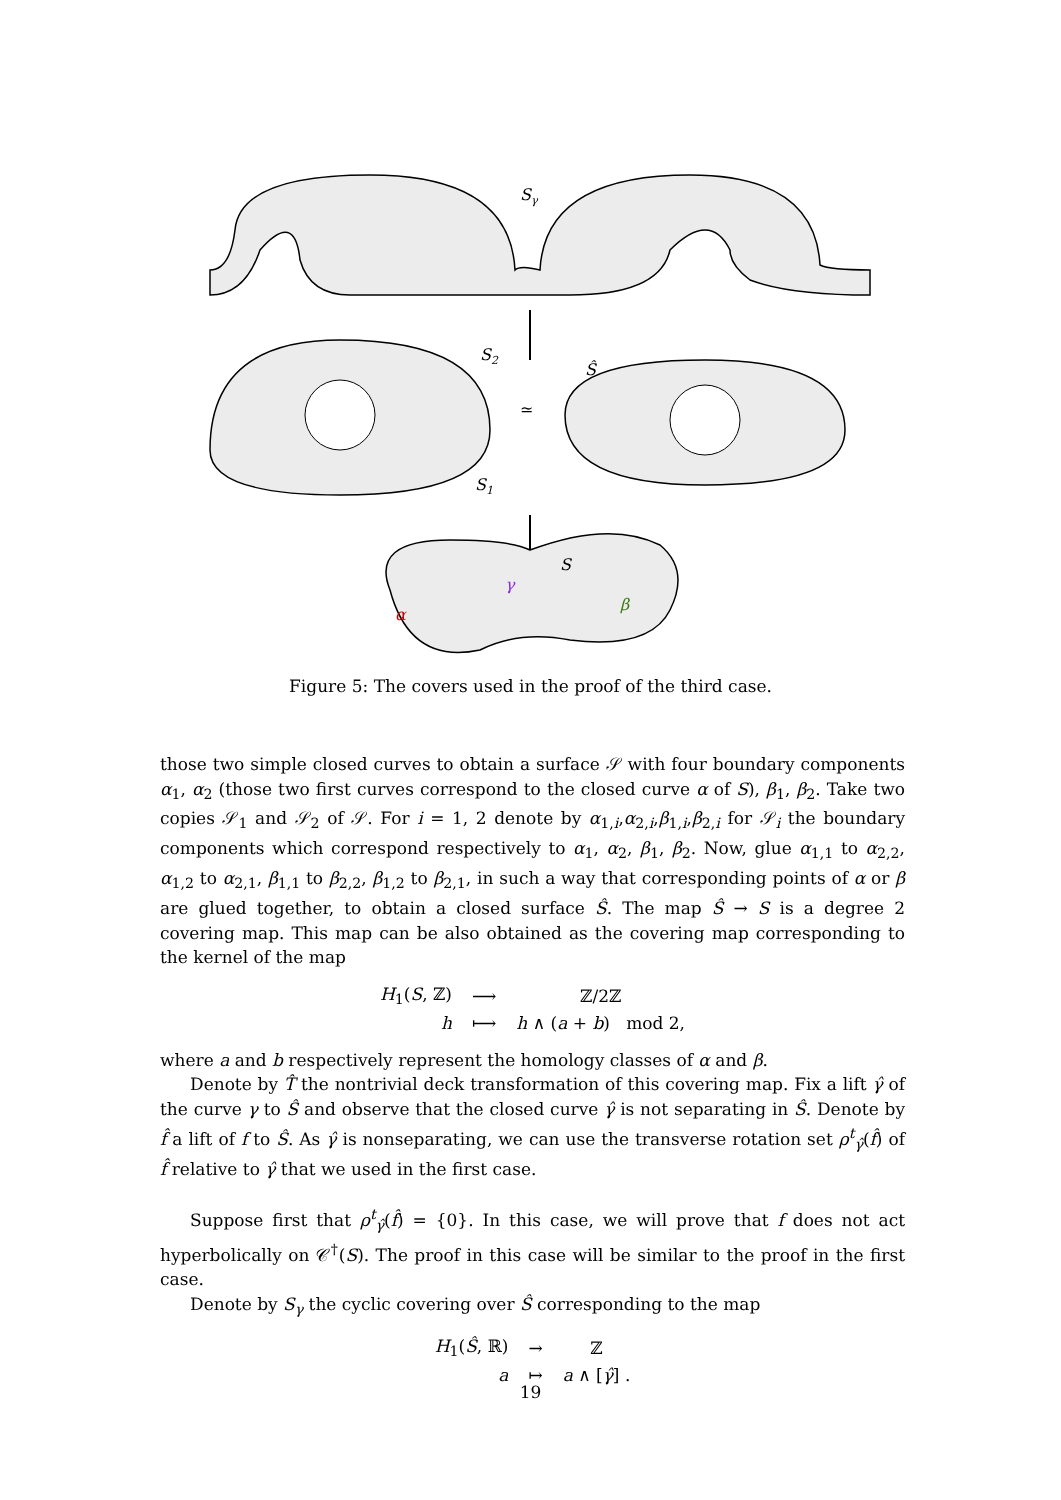Sγ
S2
S1
≃
Ŝ
S
α
γ
β
Figure 5: The covers used in the proof of the third case.
those two simple closed curves to obtain a surface 𝒮 with four boundary components α<sub>1</sub>, α<sub>2</sub> (those two first curves correspond to the closed curve α of S), β<sub>1</sub>, β<sub>2</sub>. Take two copies 𝒮<sub>1</sub> and 𝒮<sub>2</sub> of 𝒮. For i = 1, 2 denote by α<sub>1,i</sub>,α<sub>2,i</sub>,β<sub>1,i</sub>,β<sub>2,i</sub> for 𝒮<sub>i</sub> the boundary components which correspond respectively to α<sub>1</sub>, α<sub>2</sub>, β<sub>1</sub>, β<sub>2</sub>. Now, glue α<sub>1,1</sub> to α<sub>2,2</sub>, α<sub>1,2</sub> to α<sub>2,1</sub>, β<sub>1,1</sub> to β<sub>2,2</sub>, β<sub>1,2</sub> to β<sub>2,1</sub>, in such a way that corresponding points of α or β are glued together, to obtain a closed surface Ŝ. The map Ŝ → S is a degree 2 covering map. This map can be also obtained as the covering map corresponding to the kernel of the map
| H<sub>1</sub>( S , ℤ) | ⟶ | ℤ/2ℤ |
| h | ⟼ | h ∧ ( a + b ) mod 2, |
where a and b respectively represent the homology classes of α and β.
Denote by T̂ the nontrivial deck transformation of this covering map. Fix a lift γ̂ of the curve γ to Ŝ and observe that the closed curve γ̂ is not separating in Ŝ. Denote by f̂ a lift of f to Ŝ. As γ̂ is nonseparating, we can use the transverse rotation set ρ<sup>t</sup><sub>γ̂</sub>(f̂) of f̂ relative to γ̂ that we used in the first case.
Suppose first that ρ<sup>t</sup><sub>γ̂</sub>(f̂) = {0}. In this case, we will prove that f does not act hyperbolically on 𝒞<sup>†</sup>(S). The proof in this case will be similar to the proof in the first case.
Denote by S<sub>γ</sub> the cyclic covering over Ŝ corresponding to the map
| H<sub>1</sub>( Ŝ , ℝ) | → | ℤ |
| a | ↦ | a ∧ [ γ̂ ] . |
19